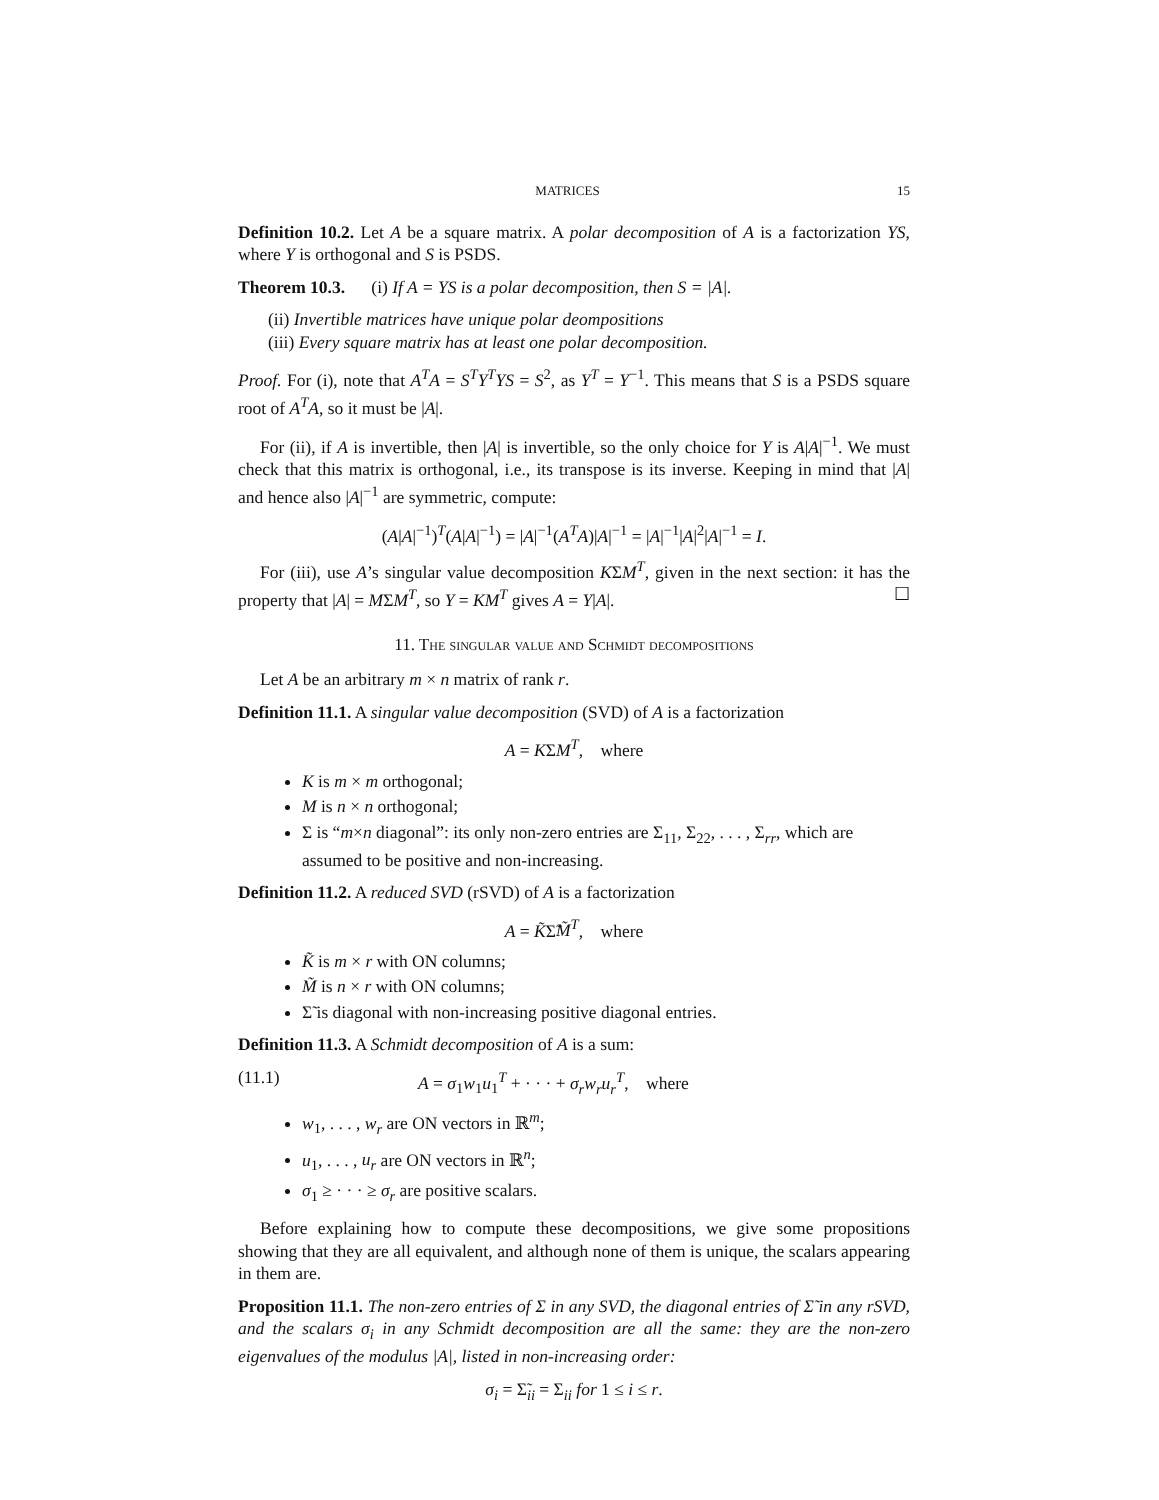MATRICES 15
Definition 10.2. Let A be a square matrix. A polar decomposition of A is a factorization YS, where Y is orthogonal and S is PSDS.
Theorem 10.3. (i) If A = YS is a polar decomposition, then S = |A|.
(ii) Invertible matrices have unique polar deompositions
(iii) Every square matrix has at least one polar decomposition.
Proof. For (i), note that A<sup>T</sup>A = S<sup>T</sup>Y<sup>T</sup>YS = S<sup>2</sup>, as Y<sup>T</sup> = Y<sup>−1</sup>. This means that S is a PSDS square root of A<sup>T</sup>A, so it must be |A|.
For (ii), if A is invertible, then |A| is invertible, so the only choice for Y is A|A|<sup>−1</sup>. We must check that this matrix is orthogonal, i.e., its transpose is its inverse. Keeping in mind that |A| and hence also |A|<sup>−1</sup> are symmetric, compute:
(A|A|<sup>−1</sup>)<sup>T</sup>(A|A|<sup>−1</sup>) = |A|<sup>−1</sup>(A<sup>T</sup>A)|A|<sup>−1</sup> = |A|<sup>−1</sup>|A|<sup>2</sup>|A|<sup>−1</sup> = I.
For (iii), use A’s singular value decomposition KΣM<sup>T</sup>, given in the next section: it has the property that |A| = MΣM<sup>T</sup>, so Y = KM<sup>T</sup> gives A = Y|A|. ☐
11. The singular value and Schmidt decompositions
Let A be an arbitrary m × n matrix of rank r.
Definition 11.1. A singular value decomposition (SVD) of A is a factorization
A = KΣM<sup>T</sup>, where
K is m × m orthogonal;
M is n × n orthogonal;
Σ is “m×n diagonal”: its only non-zero entries are Σ<sub>11</sub>, Σ<sub>22</sub>, . . . , Σ<sub>rr</sub>, which are assumed to be positive and non-increasing.
Definition 11.2. A reduced SVD (rSVD) of A is a factorization
A = K̃Σ̃M̃<sup>T</sup>, where
K̃ is m × r with ON columns;
M̃ is n × r with ON columns;
Σ̃ is diagonal with non-increasing positive diagonal entries.
Definition 11.3. A Schmidt decomposition of A is a sum:
(11.1) A = σ<sub>1</sub>w<sub>1</sub>u<sub>1</sub><sup>T</sup> + · · · + σ<sub>r</sub>w<sub>r</sub>u<sub>r</sub><sup>T</sup>, where
w<sub>1</sub>, . . . , w<sub>r</sub> are ON vectors in ℝ<sup>m</sup>;
u<sub>1</sub>, . . . , u<sub>r</sub> are ON vectors in ℝ<sup>n</sup>;
σ<sub>1</sub> ≥ · · · ≥ σ<sub>r</sub> are positive scalars.
Before explaining how to compute these decompositions, we give some propositions showing that they are all equivalent, and although none of them is unique, the scalars appearing in them are.
Proposition 11.1. The non-zero entries of Σ in any SVD, the diagonal entries of Σ̃ in any rSVD, and the scalars σ<sub>i</sub> in any Schmidt decomposition are all the same: they are the non-zero eigenvalues of the modulus |A|, listed in non-increasing order:
σ<sub>i</sub> = Σ̃<sub>ii</sub> = Σ<sub>ii</sub> for 1 ≤ i ≤ r.